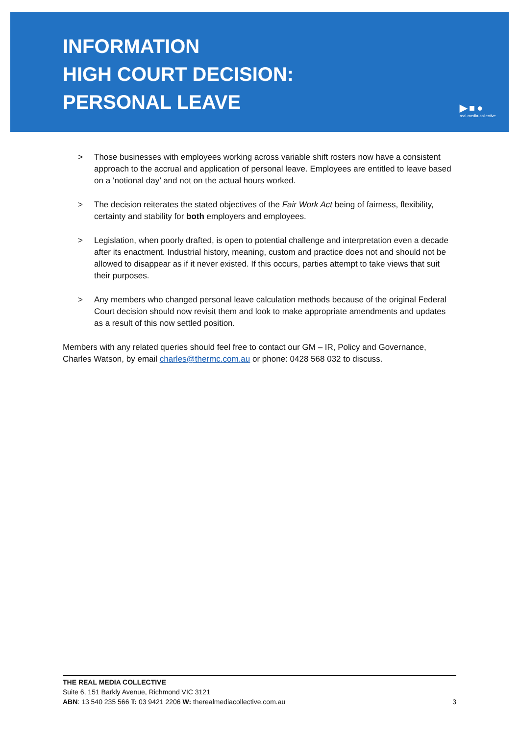INFORMATION
HIGH COURT DECISION:
PERSONAL LEAVE
▶■●
real-media-collective
> Those businesses with employees working across variable shift rosters now have a consistent approach to the accrual and application of personal leave. Employees are entitled to leave based on a ‘notional day’ and not on the actual hours worked.
> The decision reiterates the stated objectives of the Fair Work Act being of fairness, flexibility, certainty and stability for both employers and employees.
> Legislation, when poorly drafted, is open to potential challenge and interpretation even a decade after its enactment. Industrial history, meaning, custom and practice does not and should not be allowed to disappear as if it never existed. If this occurs, parties attempt to take views that suit their purposes.
> Any members who changed personal leave calculation methods because of the original Federal Court decision should now revisit them and look to make appropriate amendments and updates as a result of this now settled position.
Members with any related queries should feel free to contact our GM – IR, Policy and Governance, Charles Watson, by email charles@thermc.com.au or phone: 0428 568 032 to discuss.
THE REAL MEDIA COLLECTIVE
Suite 6, 151 Barkly Avenue, Richmond VIC 3121
ABN: 13 540 235 566 T: 03 9421 2206 W: therealmediacollective.com.au
3